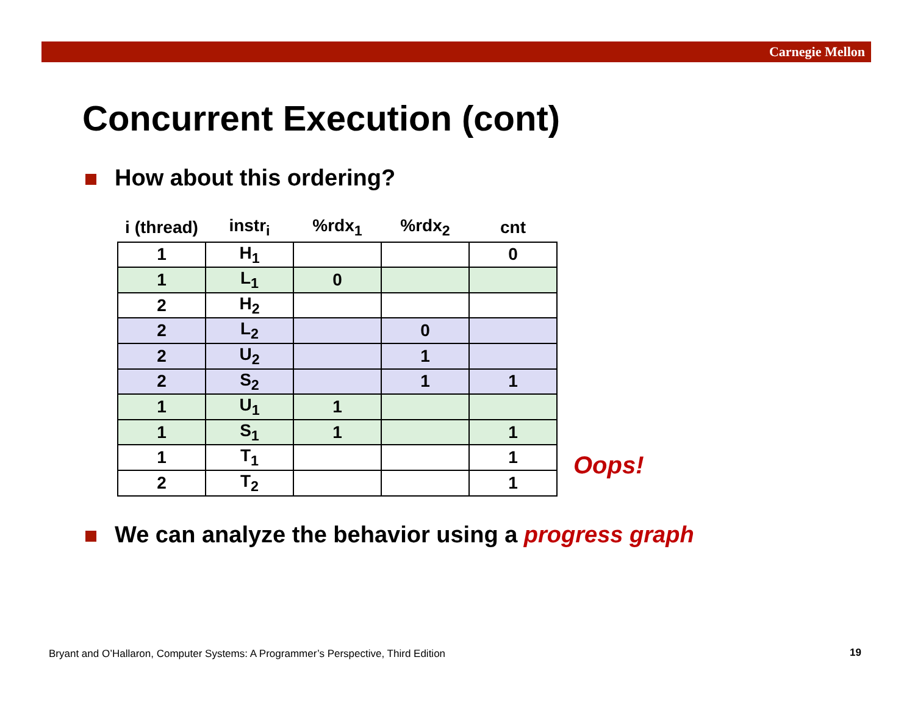Carnegie Mellon
Concurrent Execution (cont)
How about this ordering?
| i (thread) | instr<sub>i</sub> | %rdx<sub>1</sub> | %rdx<sub>2</sub> | cnt |
| --- | --- | --- | --- | --- |
| 1 | H<sub>1</sub> | | | 0 |
| 1 | L<sub>1</sub> | 0 | | |
| 2 | H<sub>2</sub> | | | |
| 2 | L<sub>2</sub> | | 0 | |
| 2 | U<sub>2</sub> | | 1 | |
| 2 | S<sub>2</sub> | | 1 | 1 |
| 1 | U<sub>1</sub> | 1 | | |
| 1 | S<sub>1</sub> | 1 | | 1 |
| 1 | T<sub>1</sub> | | | 1 |
| 2 | T<sub>2</sub> | | | 1 |
Oops!
We can analyze the behavior using a progress graph
Bryant and O’Hallaron, Computer Systems: A Programmer’s Perspective, Third Edition
19